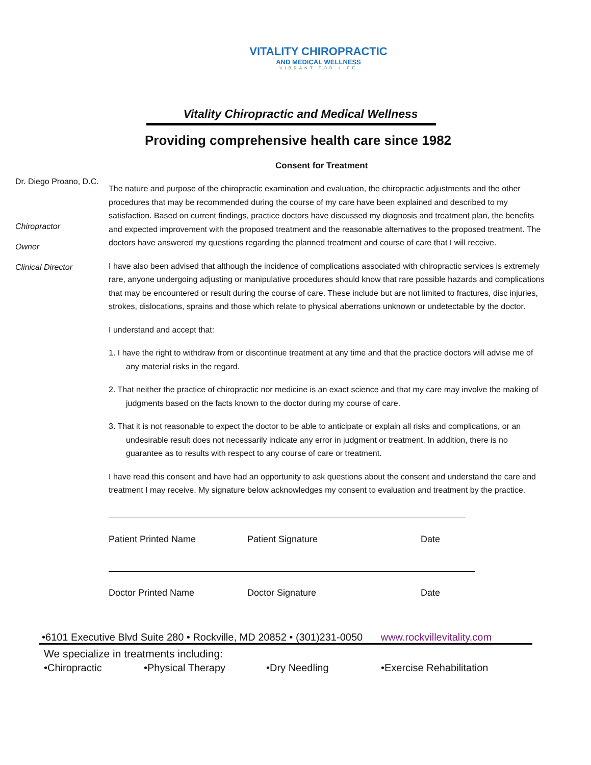VITALITY CHIROPRACTIC
AND MEDICAL WELLNESS
VIBRANT FOR LIFE
Vitality Chiropractic and Medical Wellness
Providing comprehensive health care since 1982
Consent for Treatment
Dr. Diego Proano, D.C.
Chiropractor
Owner
Clinical Director
The nature and purpose of the chiropractic examination and evaluation, the chiropractic adjustments and the other procedures that may be recommended during the course of my care have been explained and described to my satisfaction. Based on current findings, practice doctors have discussed my diagnosis and treatment plan, the benefits and expected improvement with the proposed treatment and the reasonable alternatives to the proposed treatment. The doctors have answered my questions regarding the planned treatment and course of care that I will receive.
I have also been advised that although the incidence of complications associated with chiropractic services is extremely rare, anyone undergoing adjusting or manipulative procedures should know that rare possible hazards and complications that may be encountered or result during the course of care. These include but are not limited to fractures, disc injuries, strokes, dislocations, sprains and those which relate to physical aberrations unknown or undetectable by the doctor.
I understand and accept that:
1. I have the right to withdraw from or discontinue treatment at any time and that the practice doctors will advise me of any material risks in the regard.
2. That neither the practice of chiropractic nor medicine is an exact science and that my care may involve the making of judgments based on the facts known to the doctor during my course of care.
3. That it is not reasonable to expect the doctor to be able to anticipate or explain all risks and complications, or an undesirable result does not necessarily indicate any error in judgment or treatment. In addition, there is no guarantee as to results with respect to any course of care or treatment.
I have read this consent and have had an opportunity to ask questions about the consent and understand the care and treatment I may receive. My signature below acknowledges my consent to evaluation and treatment by the practice.
Patient Printed Name Patient Signature Date
Doctor Printed Name Doctor Signature Date
•6101 Executive Blvd Suite 280 • Rockville, MD 20852 • (301)231-0050 www.rockvillevitality.com
We specialize in treatments including:
•Chiropractic •Physical Therapy •Dry Needling •Exercise Rehabilitation